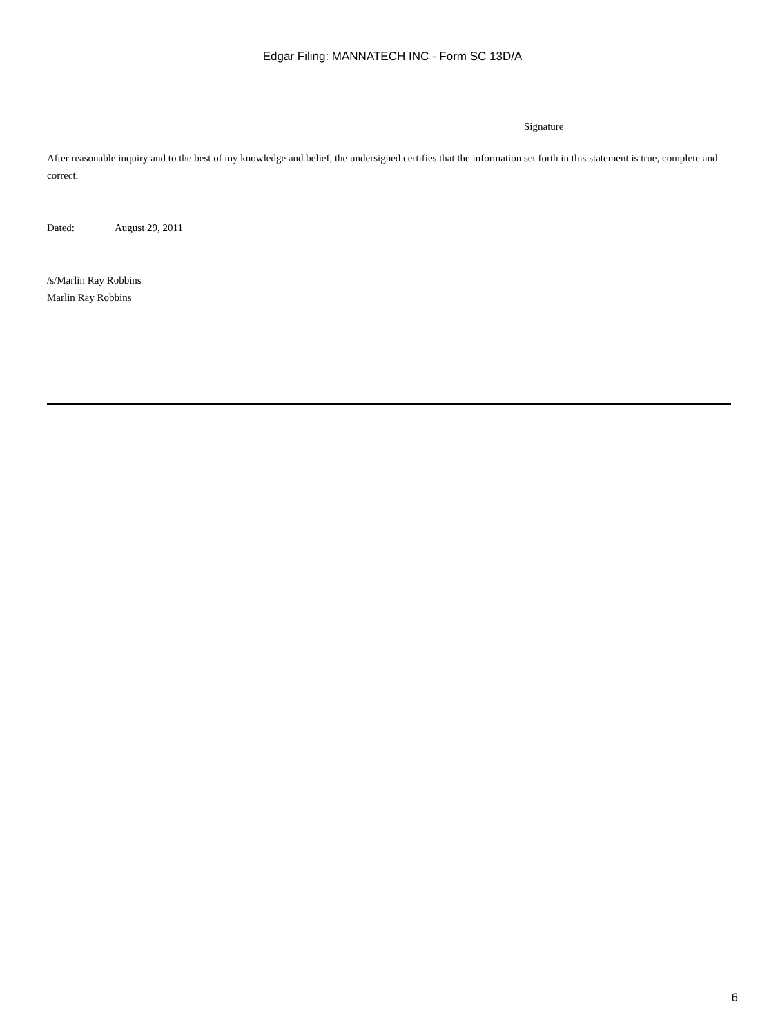Edgar Filing: MANNATECH INC - Form SC 13D/A
Signature
After reasonable inquiry and to the best of my knowledge and belief, the undersigned certifies that the information set forth in this statement is true, complete and correct.
Dated: August 29, 2011
/s/Marlin Ray Robbins
Marlin Ray Robbins
6